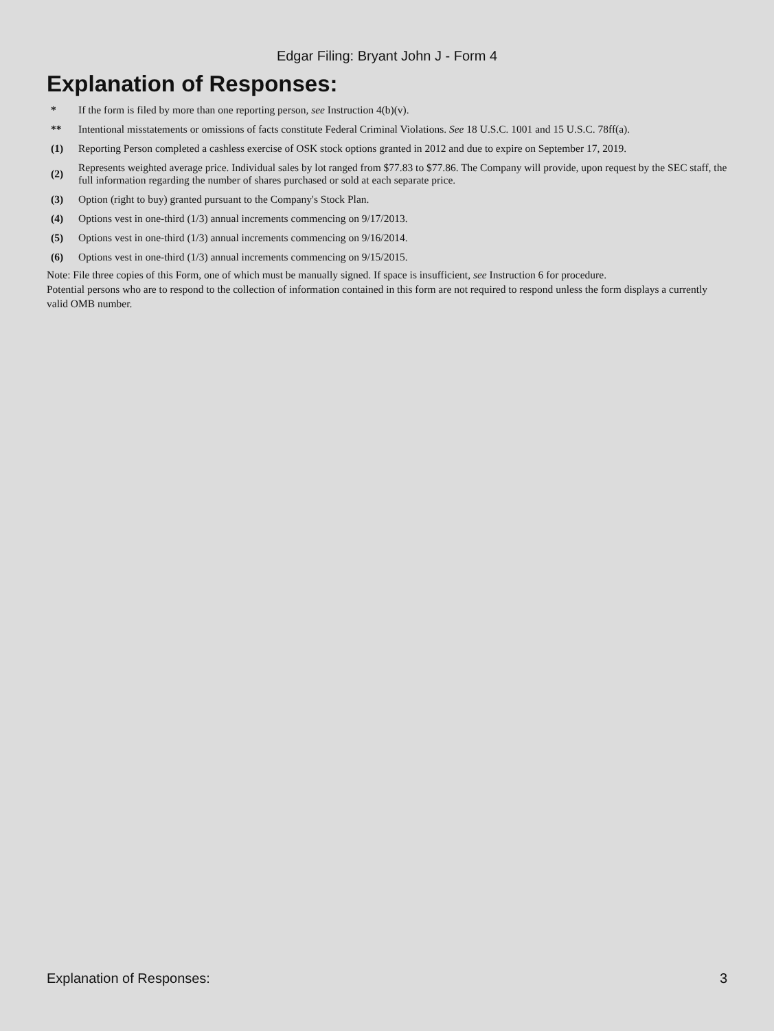Edgar Filing: Bryant John J - Form 4
Explanation of Responses:
| * | If the form is filed by more than one reporting person, see Instruction 4(b)(v). |
| ** | Intentional misstatements or omissions of facts constitute Federal Criminal Violations. See 18 U.S.C. 1001 and 15 U.S.C. 78ff(a). |
| (1) | Reporting Person completed a cashless exercise of OSK stock options granted in 2012 and due to expire on September 17, 2019. |
| (2) | Represents weighted average price. Individual sales by lot ranged from $77.83 to $77.86. The Company will provide, upon request by the SEC staff, the full information regarding the number of shares purchased or sold at each separate price. |
| (3) | Option (right to buy) granted pursuant to the Company's Stock Plan. |
| (4) | Options vest in one-third (1/3) annual increments commencing on 9/17/2013. |
| (5) | Options vest in one-third (1/3) annual increments commencing on 9/16/2014. |
| (6) | Options vest in one-third (1/3) annual increments commencing on 9/15/2015. |
Note: File three copies of this Form, one of which must be manually signed. If space is insufficient, see Instruction 6 for procedure.
Potential persons who are to respond to the collection of information contained in this form are not required to respond unless the form displays a currently valid OMB number.
Explanation of Responses: 3